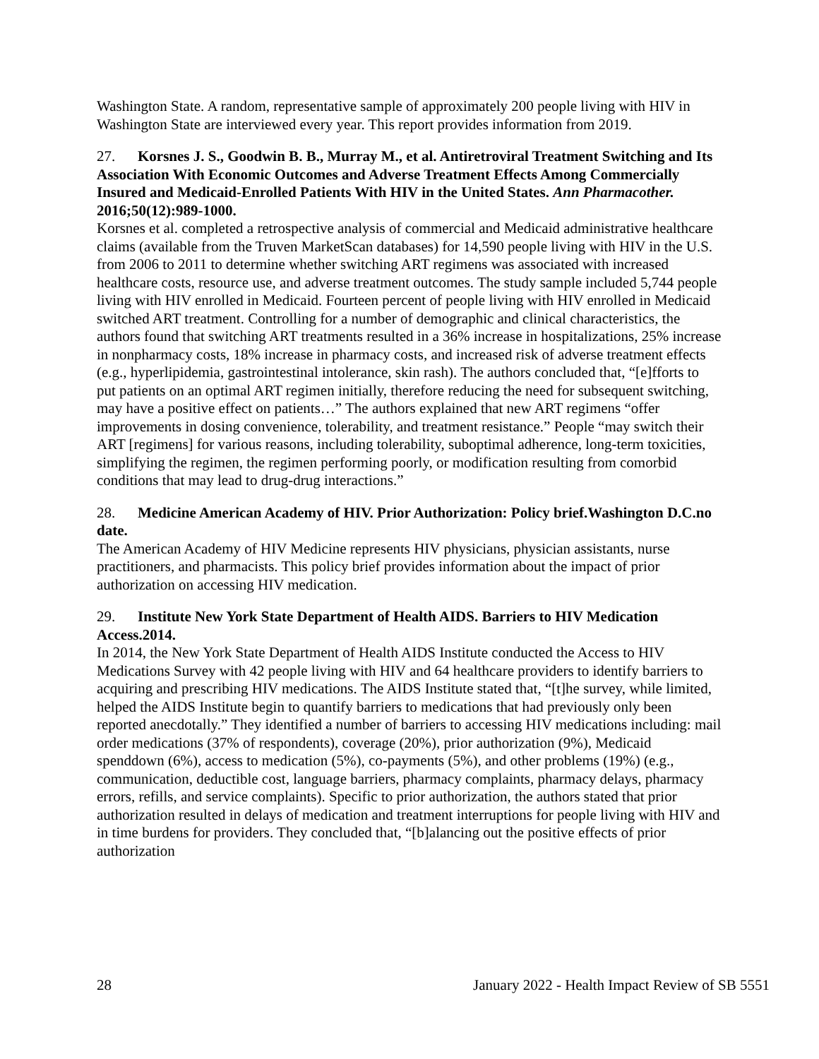Washington State. A random, representative sample of approximately 200 people living with HIV in Washington State are interviewed every year. This report provides information from 2019.
27. Korsnes J. S., Goodwin B. B., Murray M., et al. Antiretroviral Treatment Switching and Its Association With Economic Outcomes and Adverse Treatment Effects Among Commercially Insured and Medicaid-Enrolled Patients With HIV in the United States. Ann Pharmacother. 2016;50(12):989-1000.
Korsnes et al. completed a retrospective analysis of commercial and Medicaid administrative healthcare claims (available from the Truven MarketScan databases) for 14,590 people living with HIV in the U.S. from 2006 to 2011 to determine whether switching ART regimens was associated with increased healthcare costs, resource use, and adverse treatment outcomes. The study sample included 5,744 people living with HIV enrolled in Medicaid. Fourteen percent of people living with HIV enrolled in Medicaid switched ART treatment. Controlling for a number of demographic and clinical characteristics, the authors found that switching ART treatments resulted in a 36% increase in hospitalizations, 25% increase in nonpharmacy costs, 18% increase in pharmacy costs, and increased risk of adverse treatment effects (e.g., hyperlipidemia, gastrointestinal intolerance, skin rash). The authors concluded that, “[e]fforts to put patients on an optimal ART regimen initially, therefore reducing the need for subsequent switching, may have a positive effect on patients…” The authors explained that new ART regimens “offer improvements in dosing convenience, tolerability, and treatment resistance.” People “may switch their ART [regimens] for various reasons, including tolerability, suboptimal adherence, long-term toxicities, simplifying the regimen, the regimen performing poorly, or modification resulting from comorbid conditions that may lead to drug-drug interactions.”
28. Medicine American Academy of HIV. Prior Authorization: Policy brief.Washington D.C.no date.
The American Academy of HIV Medicine represents HIV physicians, physician assistants, nurse practitioners, and pharmacists. This policy brief provides information about the impact of prior authorization on accessing HIV medication.
29. Institute New York State Department of Health AIDS. Barriers to HIV Medication Access.2014.
In 2014, the New York State Department of Health AIDS Institute conducted the Access to HIV Medications Survey with 42 people living with HIV and 64 healthcare providers to identify barriers to acquiring and prescribing HIV medications. The AIDS Institute stated that, “[t]he survey, while limited, helped the AIDS Institute begin to quantify barriers to medications that had previously only been reported anecdotally.” They identified a number of barriers to accessing HIV medications including: mail order medications (37% of respondents), coverage (20%), prior authorization (9%), Medicaid spenddown (6%), access to medication (5%), co-payments (5%), and other problems (19%) (e.g., communication, deductible cost, language barriers, pharmacy complaints, pharmacy delays, pharmacy errors, refills, and service complaints). Specific to prior authorization, the authors stated that prior authorization resulted in delays of medication and treatment interruptions for people living with HIV and in time burdens for providers. They concluded that, “[b]alancing out the positive effects of prior authorization
28 January 2022 - Health Impact Review of SB 5551